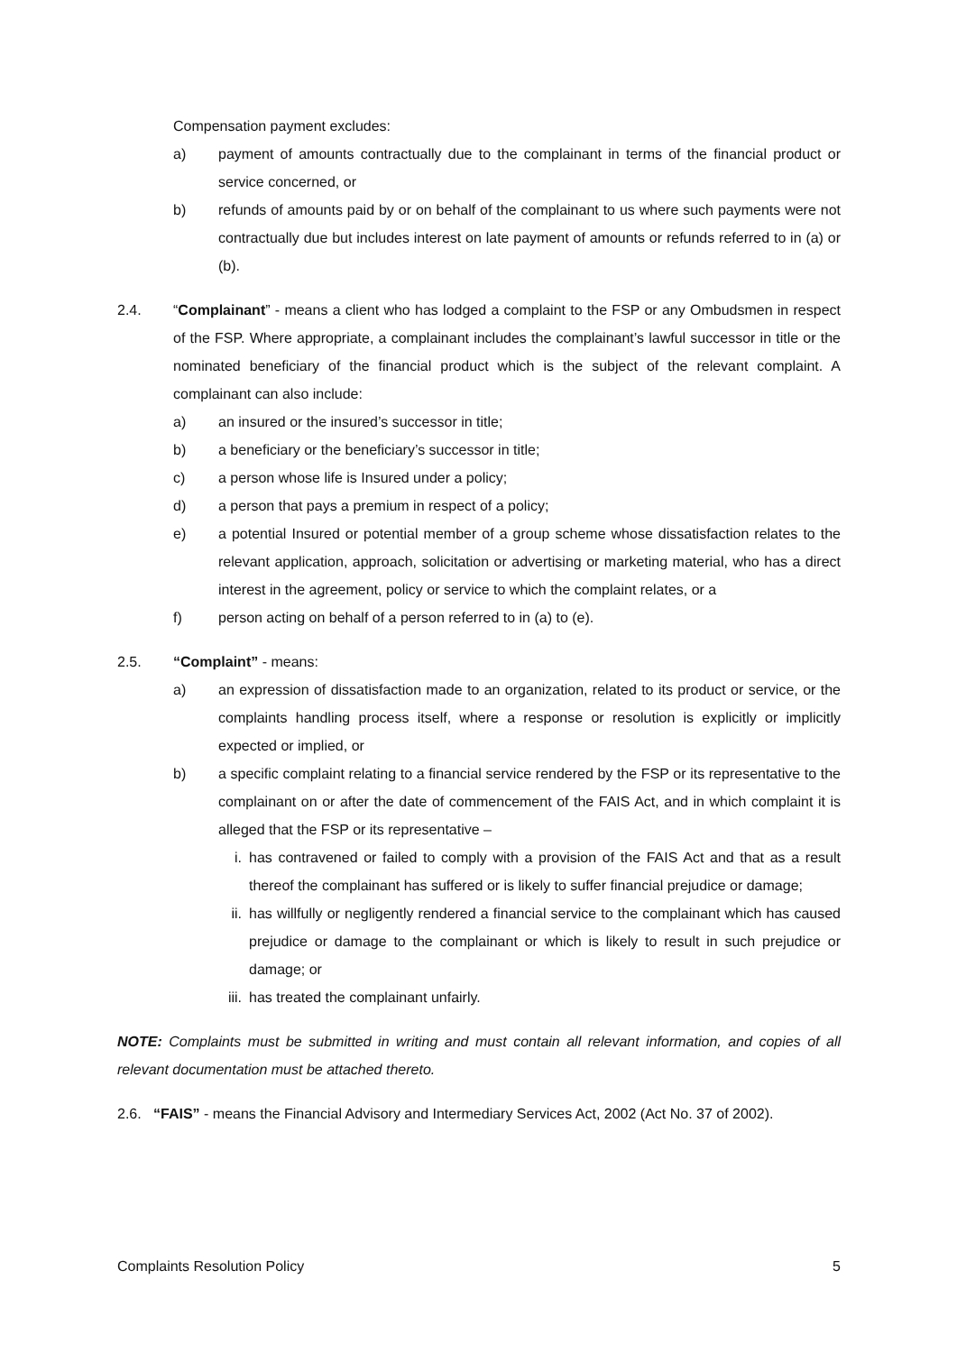Compensation payment excludes:
a) payment of amounts contractually due to the complainant in terms of the financial product or service concerned, or
b) refunds of amounts paid by or on behalf of the complainant to us where such payments were not contractually due but includes interest on late payment of amounts or refunds referred to in (a) or (b).
2.4. “Complainant” - means a client who has lodged a complaint to the FSP or any Ombudsmen in respect of the FSP. Where appropriate, a complainant includes the complainant’s lawful successor in title or the nominated beneficiary of the financial product which is the subject of the relevant complaint. A complainant can also include:
a) an insured or the insured’s successor in title;
b) a beneficiary or the beneficiary’s successor in title;
c) a person whose life is Insured under a policy;
d) a person that pays a premium in respect of a policy;
e) a potential Insured or potential member of a group scheme whose dissatisfaction relates to the relevant application, approach, solicitation or advertising or marketing material, who has a direct interest in the agreement, policy or service to which the complaint relates, or a
f) person acting on behalf of a person referred to in (a) to (e).
2.5. “Complaint” - means:
a) an expression of dissatisfaction made to an organization, related to its product or service, or the complaints handling process itself, where a response or resolution is explicitly or implicitly expected or implied, or
b) a specific complaint relating to a financial service rendered by the FSP or its representative to the complainant on or after the date of commencement of the FAIS Act, and in which complaint it is alleged that the FSP or its representative –
i. has contravened or failed to comply with a provision of the FAIS Act and that as a result thereof the complainant has suffered or is likely to suffer financial prejudice or damage;
ii. has willfully or negligently rendered a financial service to the complainant which has caused prejudice or damage to the complainant or which is likely to result in such prejudice or damage; or
iii. has treated the complainant unfairly.
NOTE: Complaints must be submitted in writing and must contain all relevant information, and copies of all relevant documentation must be attached thereto.
2.6. “FAIS” - means the Financial Advisory and Intermediary Services Act, 2002 (Act No. 37 of 2002).
Complaints Resolution Policy 5